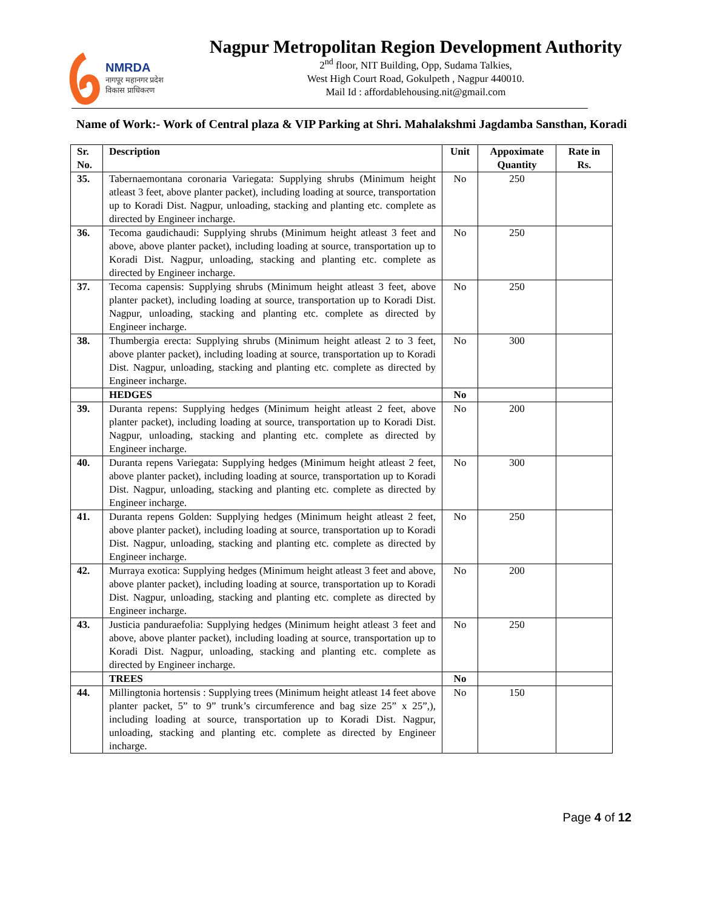NMRDA
नागपूर महानगर प्रदेश
विकास प्राधिकरण
Nagpur Metropolitan Region Development Authority
2<sup>nd</sup> floor, NIT Building, Opp, Sudama Talkies,
West High Court Road, Gokulpeth , Nagpur 440010.
Mail Id : affordablehousing.nit@gmail.com
Name of Work:- Work of Central plaza & VIP Parking at Shri. Mahalakshmi Jagdamba Sansthan, Koradi
| Sr. No. | Description | Unit | Appoximate Quantity | Rate in Rs. |
| --- | --- | --- | --- | --- |
| 35. | Tabernaemontana coronaria Variegata: Supplying shrubs (Minimum height atleast 3 feet, above planter packet), including loading at source, transportation up to Koradi Dist. Nagpur, unloading, stacking and planting etc. complete as directed by Engineer incharge. | No | 250 | |
| 36. | Tecoma gaudichaudi: Supplying shrubs (Minimum height atleast 3 feet and above, above planter packet), including loading at source, transportation up to Koradi Dist. Nagpur, unloading, stacking and planting etc. complete as directed by Engineer incharge. | No | 250 | |
| 37. | Tecoma capensis: Supplying shrubs (Minimum height atleast 3 feet, above planter packet), including loading at source, transportation up to Koradi Dist. Nagpur, unloading, stacking and planting etc. complete as directed by Engineer incharge. | No | 250 | |
| 38. | Thumbergia erecta: Supplying shrubs (Minimum height atleast 2 to 3 feet, above planter packet), including loading at source, transportation up to Koradi Dist. Nagpur, unloading, stacking and planting etc. complete as directed by Engineer incharge. | No | 300 | |
| | HEDGES | No | | |
| 39. | Duranta repens: Supplying hedges (Minimum height atleast 2 feet, above planter packet), including loading at source, transportation up to Koradi Dist. Nagpur, unloading, stacking and planting etc. complete as directed by Engineer incharge. | No | 200 | |
| 40. | Duranta repens Variegata: Supplying hedges (Minimum height atleast 2 feet, above planter packet), including loading at source, transportation up to Koradi Dist. Nagpur, unloading, stacking and planting etc. complete as directed by Engineer incharge. | No | 300 | |
| 41. | Duranta repens Golden: Supplying hedges (Minimum height atleast 2 feet, above planter packet), including loading at source, transportation up to Koradi Dist. Nagpur, unloading, stacking and planting etc. complete as directed by Engineer incharge. | No | 250 | |
| 42. | Murraya exotica: Supplying hedges (Minimum height atleast 3 feet and above, above planter packet), including loading at source, transportation up to Koradi Dist. Nagpur, unloading, stacking and planting etc. complete as directed by Engineer incharge. | No | 200 | |
| 43. | Justicia panduraefolia: Supplying hedges (Minimum height atleast 3 feet and above, above planter packet), including loading at source, transportation up to Koradi Dist. Nagpur, unloading, stacking and planting etc. complete as directed by Engineer incharge. | No | 250 | |
| | TREES | No | | |
| 44. | Millingtonia hortensis : Supplying trees (Minimum height atleast 14 feet above planter packet, 5” to 9” trunk’s circumference and bag size 25” x 25”,), including loading at source, transportation up to Koradi Dist. Nagpur, unloading, stacking and planting etc. complete as directed by Engineer incharge. | No | 150 | |
Page 4 of 12